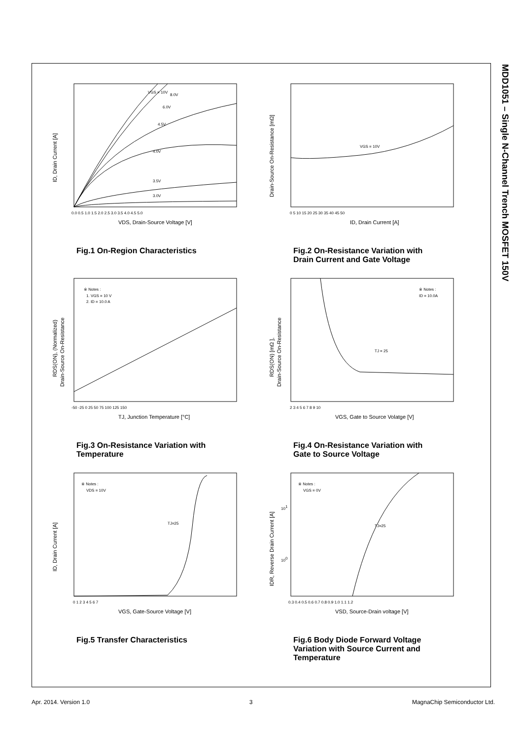MDD1051 – Single N-Channel Trench MOSFET 150V
VGS = 10V
8.0V
6.0V
4.5V
4.0V
3.5V
3.0V
0.0 0.5 1.0 1.5 2.0 2.5 3.0 3.5 4.0 4.5 5.0
VDS, Drain-Source Voltage [V]
ID, Drain Current [A]
Fig.1 On-Region Characteristics
VGS = 10V
0 5 10 15 20 25 30 35 40 45 50
ID, Drain Current [A]
Drain-Source On-Resistance [mΩ]
Fig.2 On-Resistance Variation with Drain Current and Gate Voltage
※ Notes :
1. VGS = 10 V
2. ID = 10.0 A
-50 -25 0 25 50 75 100 125 150
TJ, Junction Temperature [°C]
RDS(ON), (Normalized)
Drain-Source On-Resistance
Fig.3 On-Resistance Variation with Temperature
※ Notes :
ID = 10.0A
TJ = 25
2 3 4 5 6 7 8 9 10
VGS, Gate to Source Volatge [V]
RDS(ON) [mΩ ],
Drain-Source On-Resistance
Fig.4 On-Resistance Variation with Gate to Source Voltage
※ Notes :
VDS = 10V
TJ=25
0 1 2 3 4 5 6 7
VGS, Gate-Source Voltage [V]
ID, Drain Current [A]
Fig.5 Transfer Characteristics
※ Notes :
VGS = 0V
TJ=25
101
100
0.3 0.4 0.5 0.6 0.7 0.8 0.9 1.0 1.1 1.2
VSD, Source-Drain voltage [V]
IDR, Reverse Drain Current [A]
Fig.6 Body Diode Forward Voltage Variation with Source Current and Temperature
Apr. 2014. Version 1.0 3 MagnaChip Semiconductor Ltd.